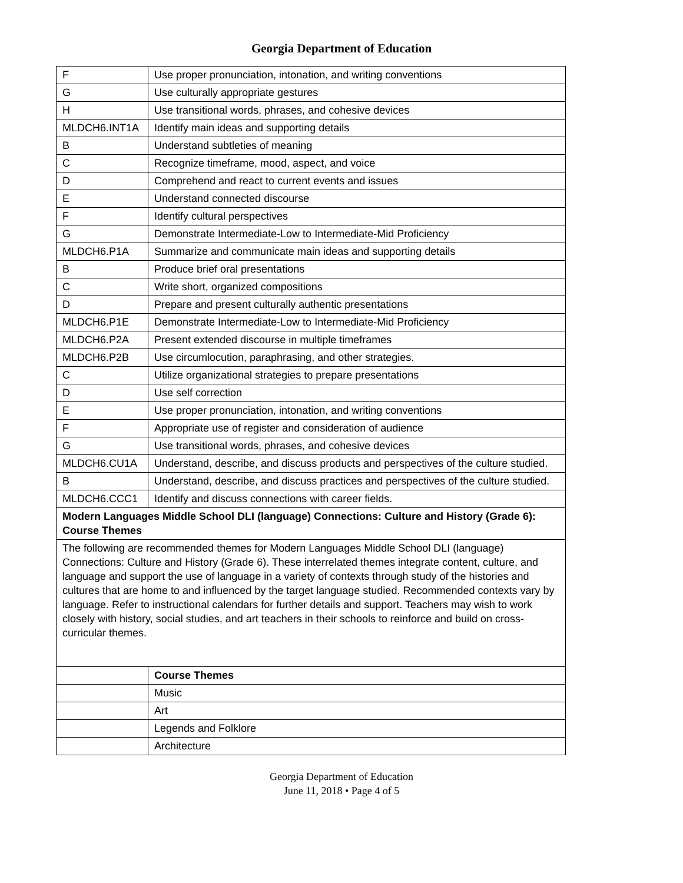Georgia Department of Education
| F | Use proper pronunciation, intonation, and writing conventions |
| G | Use culturally appropriate gestures |
| H | Use transitional words, phrases, and cohesive devices |
| MLDCH6.INT1A | Identify main ideas and supporting details |
| B | Understand subtleties of meaning |
| C | Recognize timeframe, mood, aspect, and voice |
| D | Comprehend and react to current events and issues |
| E | Understand connected discourse |
| F | Identify cultural perspectives |
| G | Demonstrate Intermediate-Low to Intermediate-Mid Proficiency |
| MLDCH6.P1A | Summarize and communicate main ideas and supporting details |
| B | Produce brief oral presentations |
| C | Write short, organized compositions |
| D | Prepare and present culturally authentic presentations |
| MLDCH6.P1E | Demonstrate Intermediate-Low to Intermediate-Mid Proficiency |
| MLDCH6.P2A | Present extended discourse in multiple timeframes |
| MLDCH6.P2B | Use circumlocution, paraphrasing, and other strategies. |
| C | Utilize organizational strategies to prepare presentations |
| D | Use self correction |
| E | Use proper pronunciation, intonation, and writing conventions |
| F | Appropriate use of register and consideration of audience |
| G | Use transitional words, phrases, and cohesive devices |
| MLDCH6.CU1A | Understand, describe, and discuss products and perspectives of the culture studied. |
| B | Understand, describe, and discuss practices and perspectives of the culture studied. |
| MLDCH6.CCC1 | Identify and discuss connections with career fields. |
| Modern Languages Middle School DLI (language) Connections: Culture and History (Grade 6): Course Themes | |
| The following are recommended themes for Modern Languages Middle School DLI (language) Connections: Culture and History (Grade 6). These interrelated themes integrate content, culture, and language and support the use of language in a variety of contexts through study of the histories and cultures that are home to and influenced by the target language studied. Recommended contexts vary by language. Refer to instructional calendars for further details and support. Teachers may wish to work closely with history, social studies, and art teachers in their schools to reinforce and build on cross-curricular themes. | |
| | Course Themes |
| | Music |
| | Art |
| | Legends and Folklore |
| | Architecture |
Georgia Department of Education
June 11, 2018 • Page 4 of 5